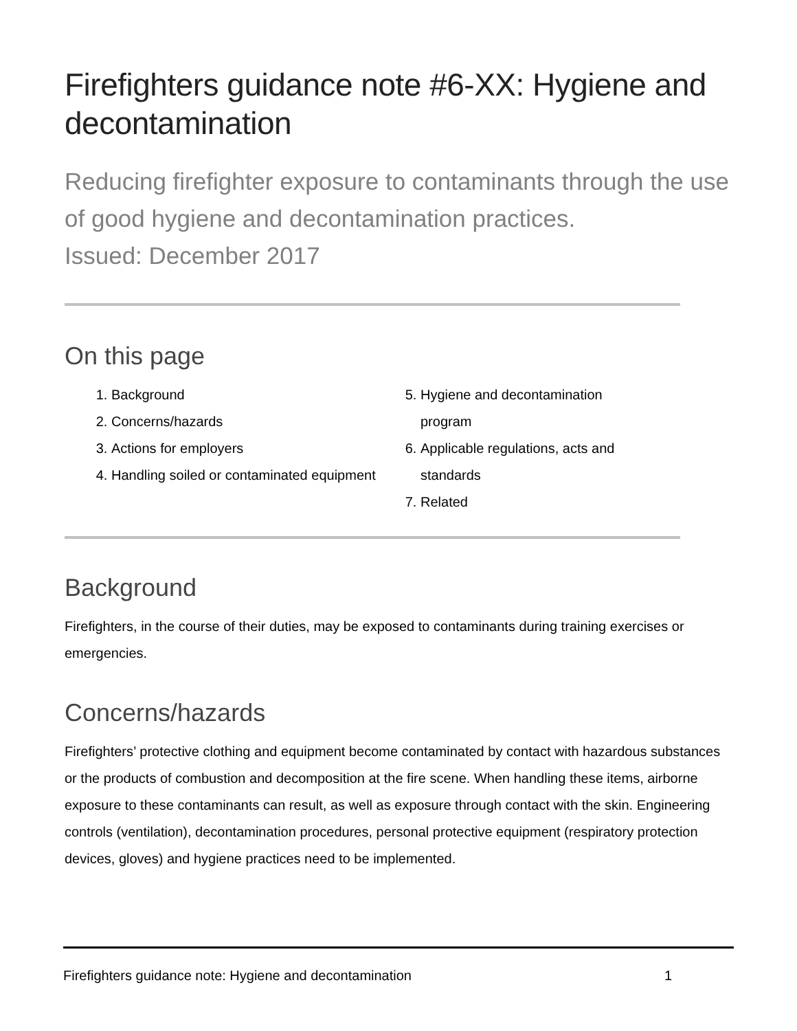Firefighters guidance note #6-XX: Hygiene and decontamination
Reducing firefighter exposure to contaminants through the use of good hygiene and decontamination practices.
Issued: December 2017
On this page
1. Background
2. Concerns/hazards
3. Actions for employers
4. Handling soiled or contaminated equipment
5. Hygiene and decontamination program
6. Applicable regulations, acts and standards
7. Related
Background
Firefighters, in the course of their duties, may be exposed to contaminants during training exercises or emergencies.
Concerns/hazards
Firefighters’ protective clothing and equipment become contaminated by contact with hazardous substances or the products of combustion and decomposition at the fire scene. When handling these items, airborne exposure to these contaminants can result, as well as exposure through contact with the skin. Engineering controls (ventilation), decontamination procedures, personal protective equipment (respiratory protection devices, gloves) and hygiene practices need to be implemented.
Firefighters guidance note: Hygiene and decontamination 1